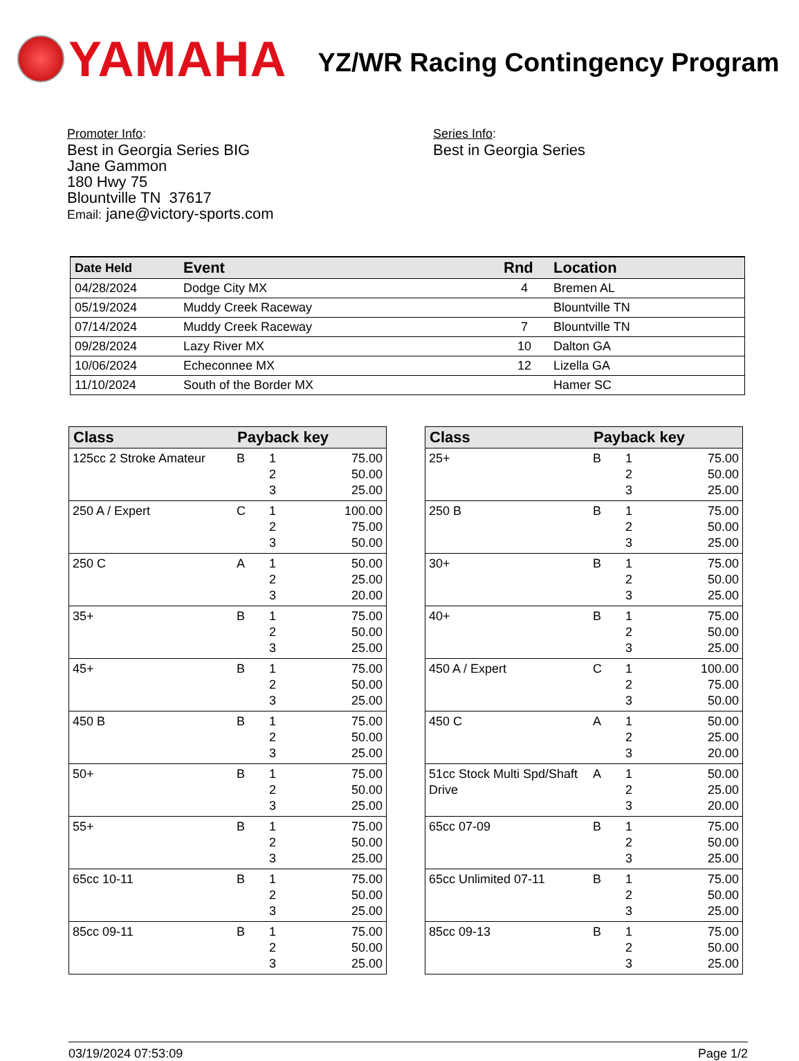YAMAHA
YZ/WR Racing Contingency Program
Promoter Info:
Best in Georgia Series BIG
Jane Gammon
180 Hwy 75
Blountville TN 37617
Email: jane@victory-sports.com
Series Info:
Best in Georgia Series
| Date Held | Event | Rnd | Location |
| --- | --- | --- | --- |
| 04/28/2024 | Dodge City MX | 4 | Bremen AL |
| 05/19/2024 | Muddy Creek Raceway | | Blountville TN |
| 07/14/2024 | Muddy Creek Raceway | 7 | Blountville TN |
| 09/28/2024 | Lazy River MX | 10 | Dalton GA |
| 10/06/2024 | Echeconnee MX | 12 | Lizella GA |
| 11/10/2024 | South of the Border MX | | Hamer SC |
| Class | Payback key | | |
| --- | --- | --- | --- |
| 125cc 2 Stroke Amateur | B | 1 2 3 | 75.00 50.00 25.00 |
| 250 A / Expert | C | 1 2 3 | 100.00 75.00 50.00 |
| 250 C | A | 1 2 3 | 50.00 25.00 20.00 |
| 35+ | B | 1 2 3 | 75.00 50.00 25.00 |
| 45+ | B | 1 2 3 | 75.00 50.00 25.00 |
| 450 B | B | 1 2 3 | 75.00 50.00 25.00 |
| 50+ | B | 1 2 3 | 75.00 50.00 25.00 |
| 55+ | B | 1 2 3 | 75.00 50.00 25.00 |
| 65cc 10-11 | B | 1 2 3 | 75.00 50.00 25.00 |
| 85cc 09-11 | B | 1 2 3 | 75.00 50.00 25.00 |
| Class | Payback key | | |
| --- | --- | --- | --- |
| 25+ | B | 1 2 3 | 75.00 50.00 25.00 |
| 250 B | B | 1 2 3 | 75.00 50.00 25.00 |
| 30+ | B | 1 2 3 | 75.00 50.00 25.00 |
| 40+ | B | 1 2 3 | 75.00 50.00 25.00 |
| 450 A / Expert | C | 1 2 3 | 100.00 75.00 50.00 |
| 450 C | A | 1 2 3 | 50.00 25.00 20.00 |
| 51cc Stock Multi Spd/Shaft Drive | A | 1 2 3 | 50.00 25.00 20.00 |
| 65cc 07-09 | B | 1 2 3 | 75.00 50.00 25.00 |
| 65cc Unlimited 07-11 | B | 1 2 3 | 75.00 50.00 25.00 |
| 85cc 09-13 | B | 1 2 3 | 75.00 50.00 25.00 |
03/19/2024 07:53:09 Page 1/2